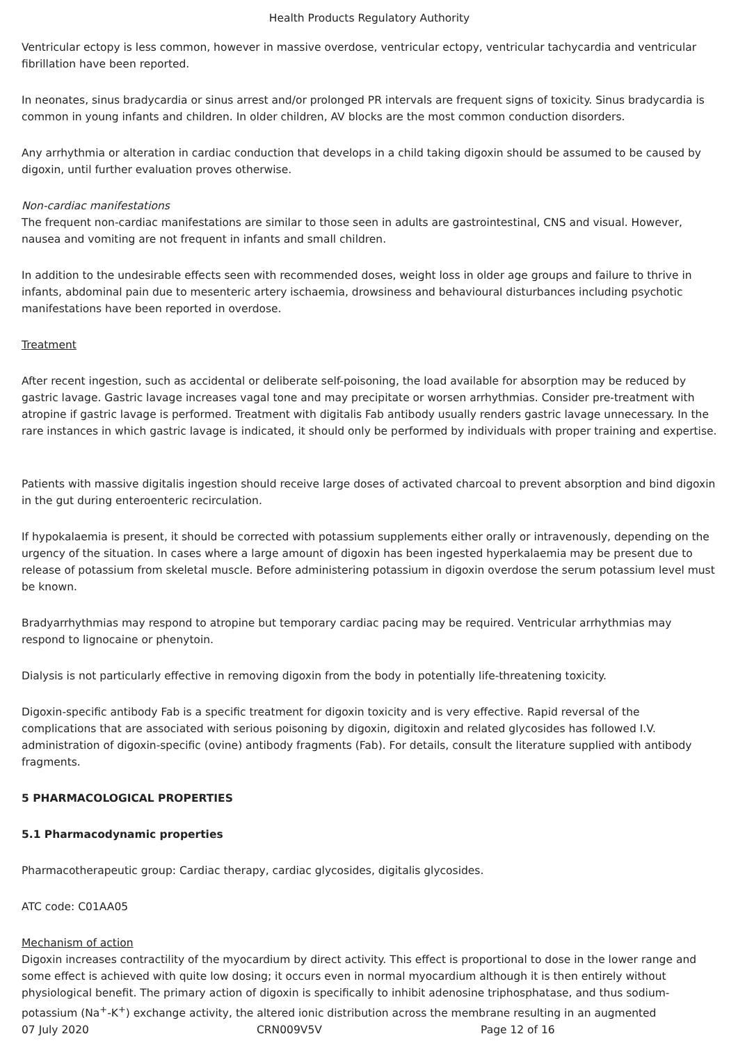Health Products Regulatory Authority
Ventricular ectopy is less common, however in massive overdose, ventricular ectopy, ventricular tachycardia and ventricular fibrillation have been reported.
In neonates, sinus bradycardia or sinus arrest and/or prolonged PR intervals are frequent signs of toxicity. Sinus bradycardia is common in young infants and children. In older children, AV blocks are the most common conduction disorders.
Any arrhythmia or alteration in cardiac conduction that develops in a child taking digoxin should be assumed to be caused by digoxin, until further evaluation proves otherwise.
Non-cardiac manifestations
The frequent non-cardiac manifestations are similar to those seen in adults are gastrointestinal, CNS and visual. However, nausea and vomiting are not frequent in infants and small children.
In addition to the undesirable effects seen with recommended doses, weight loss in older age groups and failure to thrive in infants, abdominal pain due to mesenteric artery ischaemia, drowsiness and behavioural disturbances including psychotic manifestations have been reported in overdose.
Treatment
After recent ingestion, such as accidental or deliberate self-poisoning, the load available for absorption may be reduced by gastric lavage. Gastric lavage increases vagal tone and may precipitate or worsen arrhythmias. Consider pre-treatment with atropine if gastric lavage is performed. Treatment with digitalis Fab antibody usually renders gastric lavage unnecessary. In the rare instances in which gastric lavage is indicated, it should only be performed by individuals with proper training and expertise.
Patients with massive digitalis ingestion should receive large doses of activated charcoal to prevent absorption and bind digoxin in the gut during enteroenteric recirculation.
If hypokalaemia is present, it should be corrected with potassium supplements either orally or intravenously, depending on the urgency of the situation. In cases where a large amount of digoxin has been ingested hyperkalaemia may be present due to release of potassium from skeletal muscle. Before administering potassium in digoxin overdose the serum potassium level must be known.
Bradyarrhythmias may respond to atropine but temporary cardiac pacing may be required. Ventricular arrhythmias may respond to lignocaine or phenytoin.
Dialysis is not particularly effective in removing digoxin from the body in potentially life-threatening toxicity.
Digoxin-specific antibody Fab is a specific treatment for digoxin toxicity and is very effective. Rapid reversal of the complications that are associated with serious poisoning by digoxin, digitoxin and related glycosides has followed I.V. administration of digoxin-specific (ovine) antibody fragments (Fab). For details, consult the literature supplied with antibody fragments.
5 PHARMACOLOGICAL PROPERTIES
5.1 Pharmacodynamic properties
Pharmacotherapeutic group: Cardiac therapy, cardiac glycosides, digitalis glycosides.
ATC code: C01AA05
Mechanism of action
Digoxin increases contractility of the myocardium by direct activity. This effect is proportional to dose in the lower range and some effect is achieved with quite low dosing; it occurs even in normal myocardium although it is then entirely without physiological benefit. The primary action of digoxin is specifically to inhibit adenosine triphosphatase, and thus sodium-potassium (Na<sup>+</sup>-K<sup>+</sup>) exchange activity, the altered ionic distribution across the membrane resulting in an augmented
07 July 2020 CRN009V5V Page 12 of 16